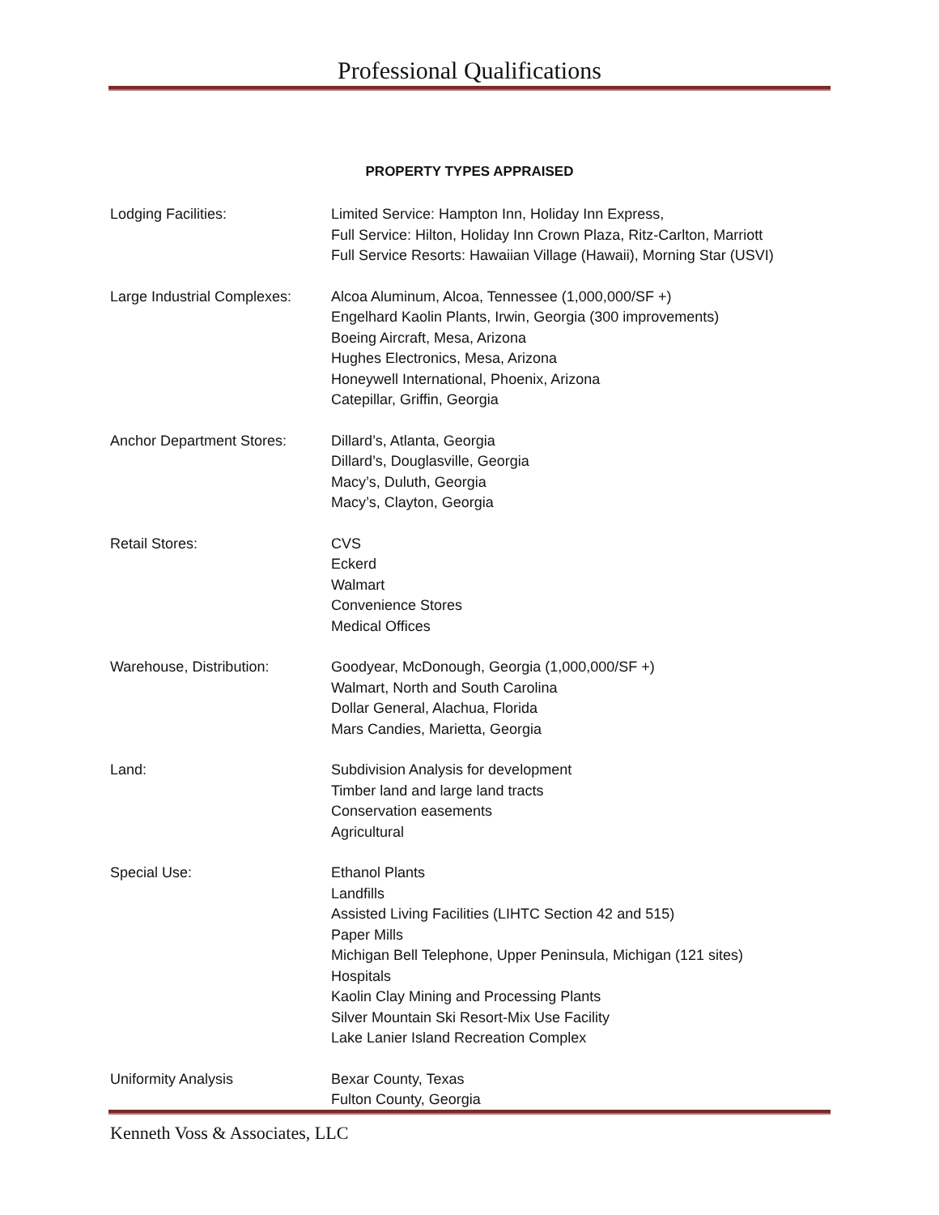Professional Qualifications
PROPERTY TYPES APPRAISED
Lodging Facilities: Limited Service: Hampton Inn, Holiday Inn Express,
Full Service: Hilton, Holiday Inn Crown Plaza, Ritz-Carlton, Marriott
Full Service Resorts: Hawaiian Village (Hawaii), Morning Star (USVI)
Large Industrial Complexes:
Alcoa Aluminum, Alcoa, Tennessee (1,000,000/SF +)
Engelhard Kaolin Plants, Irwin, Georgia (300 improvements)
Boeing Aircraft, Mesa, Arizona
Hughes Electronics, Mesa, Arizona
Honeywell International, Phoenix, Arizona
Catepillar, Griffin, Georgia
Anchor Department Stores: Dillard’s, Atlanta, Georgia
Dillard’s, Douglasville, Georgia
Macy’s, Duluth, Georgia
Macy’s, Clayton, Georgia
Retail Stores: CVS
Eckerd
Walmart
Convenience Stores
Medical Offices
Warehouse, Distribution: Goodyear, McDonough, Georgia (1,000,000/SF +)
Walmart, North and South Carolina
Dollar General, Alachua, Florida
Mars Candies, Marietta, Georgia
Land: Subdivision Analysis for development
Timber land and large land tracts
Conservation easements
Agricultural
Special Use: Ethanol Plants
Landfills
Assisted Living Facilities (LIHTC Section 42 and 515)
Paper Mills
Michigan Bell Telephone, Upper Peninsula, Michigan (121 sites)
Hospitals
Kaolin Clay Mining and Processing Plants
Silver Mountain Ski Resort-Mix Use Facility
Lake Lanier Island Recreation Complex
Uniformity Analysis Bexar County, Texas
Fulton County, Georgia
Kenneth Voss & Associates, LLC